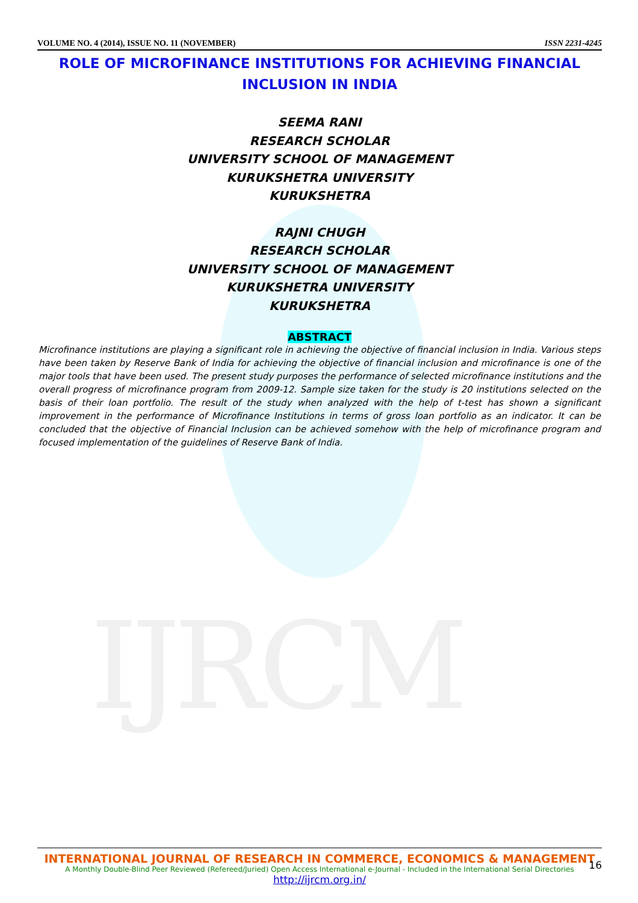IJRCM
VOLUME NO. 4 (2014), ISSUE NO. 11 (NOVEMBER) ISSN 2231-4245
ROLE OF MICROFINANCE INSTITUTIONS FOR ACHIEVING FINANCIAL INCLUSION IN INDIA
SEEMA RANI
RESEARCH SCHOLAR
UNIVERSITY SCHOOL OF MANAGEMENT
KURUKSHETRA UNIVERSITY
KURUKSHETRA
RAJNI CHUGH
RESEARCH SCHOLAR
UNIVERSITY SCHOOL OF MANAGEMENT
KURUKSHETRA UNIVERSITY
KURUKSHETRA
ABSTRACT
Microfinance institutions are playing a significant role in achieving the objective of financial inclusion in India. Various steps have been taken by Reserve Bank of India for achieving the objective of financial inclusion and microfinance is one of the major tools that have been used. The present study purposes the performance of selected microfinance institutions and the overall progress of microfinance program from 2009-12. Sample size taken for the study is 20 institutions selected on the basis of their loan portfolio. The result of the study when analyzed with the help of t-test has shown a significant improvement in the performance of Microfinance Institutions in terms of gross loan portfolio as an indicator. It can be concluded that the objective of Financial Inclusion can be achieved somehow with the help of microfinance program and focused implementation of the guidelines of Reserve Bank of India.
INTERNATIONAL JOURNAL OF RESEARCH IN COMMERCE, ECONOMICS & MANAGEMENT
A Monthly Double-Blind Peer Reviewed (Refereed/Juried) Open Access International e-Journal - Included in the International Serial Directories
http://ijrcm.org.in/
16